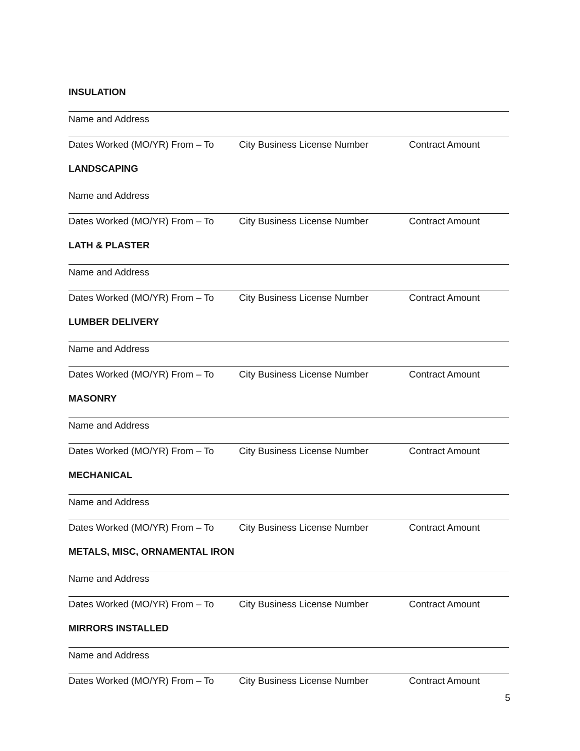INSULATION
Name and Address
Dates Worked (MO/YR) From – To City Business License Number Contract Amount
LANDSCAPING
Name and Address
Dates Worked (MO/YR) From – To City Business License Number Contract Amount
LATH & PLASTER
Name and Address
Dates Worked (MO/YR) From – To City Business License Number Contract Amount
LUMBER DELIVERY
Name and Address
Dates Worked (MO/YR) From – To City Business License Number Contract Amount
MASONRY
Name and Address
Dates Worked (MO/YR) From – To City Business License Number Contract Amount
MECHANICAL
Name and Address
Dates Worked (MO/YR) From – To City Business License Number Contract Amount
METALS, MISC, ORNAMENTAL IRON
Name and Address
Dates Worked (MO/YR) From – To City Business License Number Contract Amount
MIRRORS INSTALLED
Name and Address
Dates Worked (MO/YR) From – To City Business License Number Contract Amount
5